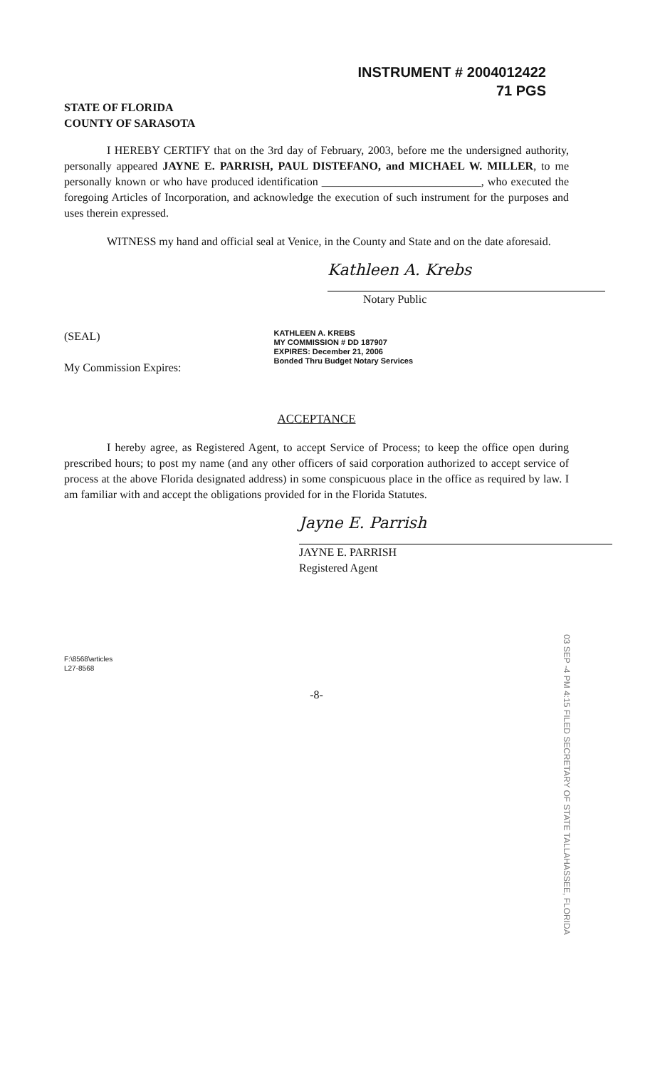INSTRUMENT # 2004012422
71 PGS
STATE OF FLORIDA
COUNTY OF SARASOTA
I HEREBY CERTIFY that on the 3rd day of February, 2003, before me the undersigned authority, personally appeared JAYNE E. PARRISH, PAUL DISTEFANO, and MICHAEL W. MILLER, to me personally known or who have produced identification ____________________________, who executed the foregoing Articles of Incorporation, and acknowledge the execution of such instrument for the purposes and uses therein expressed.
WITNESS my hand and official seal at Venice, in the County and State and on the date aforesaid.
Kathleen A. Krebs
Notary Public
(SEAL)
My Commission Expires:
KATHLEEN A. KREBS
MY COMMISSION # DD 187907
EXPIRES: December 21, 2006
Bonded Thru Budget Notary Services
ACCEPTANCE
I hereby agree, as Registered Agent, to accept Service of Process; to keep the office open during prescribed hours; to post my name (and any other officers of said corporation authorized to accept service of process at the above Florida designated address) in some conspicuous place in the office as required by law. I am familiar with and accept the obligations provided for in the Florida Statutes.
Jayne E. Parrish
JAYNE E. PARRISH
Registered Agent
F:\8568\articles
L27-8568
-8-
03 SEP -4 PM 4:15 FILED SECRETARY OF STATE TALLAHASSEE, FLORIDA